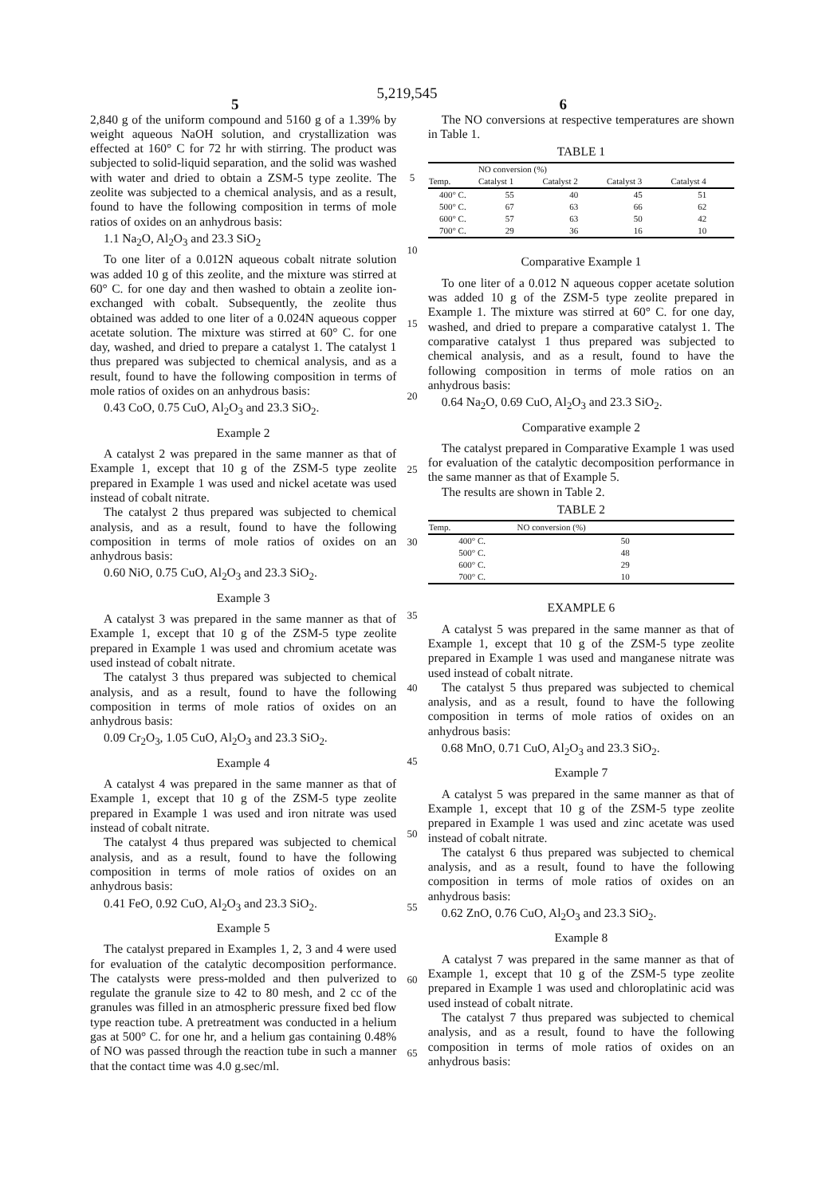5,219,545
5 6
2,840 g of the uniform compound and 5160 g of a 1.39% by weight aqueous NaOH solution, and crystallization was effected at 160° C for 72 hr with stirring. The product was subjected to solid-liquid separation, and the solid was washed with water and dried to obtain a ZSM-5 type zeolite. The zeolite was subjected to a chemical analysis, and as a result, found to have the following composition in terms of mole ratios of oxides on an anhydrous basis:
1.1 Na<sub>2</sub>O, Al<sub>2</sub>O<sub>3</sub> and 23.3 SiO<sub>2</sub>
To one liter of a 0.012N aqueous cobalt nitrate solution was added 10 g of this zeolite, and the mixture was stirred at 60° C. for one day and then washed to obtain a zeolite ion-exchanged with cobalt. Subsequently, the zeolite thus obtained was added to one liter of a 0.024N aqueous copper acetate solution. The mixture was stirred at 60° C. for one day, washed, and dried to prepare a catalyst 1. The catalyst 1 thus prepared was subjected to chemical analysis, and as a result, found to have the following composition in terms of mole ratios of oxides on an anhydrous basis:
0.43 CoO, 0.75 CuO, Al<sub>2</sub>O<sub>3</sub> and 23.3 SiO<sub>2</sub>.
Example 2
A catalyst 2 was prepared in the same manner as that of Example 1, except that 10 g of the ZSM-5 type zeolite prepared in Example 1 was used and nickel acetate was used instead of cobalt nitrate.
The catalyst 2 thus prepared was subjected to chemical analysis, and as a result, found to have the following composition in terms of mole ratios of oxides on an anhydrous basis:
0.60 NiO, 0.75 CuO, Al<sub>2</sub>O<sub>3</sub> and 23.3 SiO<sub>2</sub>.
Example 3
A catalyst 3 was prepared in the same manner as that of Example 1, except that 10 g of the ZSM-5 type zeolite prepared in Example 1 was used and chromium acetate was used instead of cobalt nitrate.
The catalyst 3 thus prepared was subjected to chemical analysis, and as a result, found to have the following composition in terms of mole ratios of oxides on an anhydrous basis:
0.09 Cr<sub>2</sub>O<sub>3</sub>, 1.05 CuO, Al<sub>2</sub>O<sub>3</sub> and 23.3 SiO<sub>2</sub>.
Example 4
A catalyst 4 was prepared in the same manner as that of Example 1, except that 10 g of the ZSM-5 type zeolite prepared in Example 1 was used and iron nitrate was used instead of cobalt nitrate.
The catalyst 4 thus prepared was subjected to chemical analysis, and as a result, found to have the following composition in terms of mole ratios of oxides on an anhydrous basis:
0.41 FeO, 0.92 CuO, Al<sub>2</sub>O<sub>3</sub> and 23.3 SiO<sub>2</sub>.
Example 5
The catalyst prepared in Examples 1, 2, 3 and 4 were used for evaluation of the catalytic decomposition performance. The catalysts were press-molded and then pulverized to regulate the granule size to 42 to 80 mesh, and 2 cc of the granules was filled in an atmospheric pressure fixed bed flow type reaction tube. A pretreatment was conducted in a helium gas at 500° C. for one hr, and a helium gas containing 0.48% of NO was passed through the reaction tube in such a manner that the contact time was 4.0 g.sec/ml.
5
10
15
20
25
30
35
40
45
50
55
60
65
The NO conversions at respective temperatures are shown in Table 1.
TABLE 1
| Temp. | NO conversion (%) | | | |
| --- | --- | --- | --- | --- |
| | Catalyst 1 | Catalyst 2 | Catalyst 3 | Catalyst 4 |
| 400° C. | 55 | 40 | 45 | 51 |
| 500° C. | 67 | 63 | 66 | 62 |
| 600° C. | 57 | 63 | 50 | 42 |
| 700° C. | 29 | 36 | 16 | 10 |
Comparative Example 1
To one liter of a 0.012 N aqueous copper acetate solution was added 10 g of the ZSM-5 type zeolite prepared in Example 1. The mixture was stirred at 60° C. for one day, washed, and dried to prepare a comparative catalyst 1. The comparative catalyst 1 thus prepared was subjected to chemical analysis, and as a result, found to have the following composition in terms of mole ratios on an anhydrous basis:
0.64 Na<sub>2</sub>O, 0.69 CuO, Al<sub>2</sub>O<sub>3</sub> and 23.3 SiO<sub>2</sub>.
Comparative example 2
The catalyst prepared in Comparative Example 1 was used for evaluation of the catalytic decomposition performance in the same manner as that of Example 5.
The results are shown in Table 2.
TABLE 2
| Temp. | NO conversion (%) |
| --- | --- |
| 400° C. | 50 |
| 500° C. | 48 |
| 600° C. | 29 |
| 700° C. | 10 |
EXAMPLE 6
A catalyst 5 was prepared in the same manner as that of Example 1, except that 10 g of the ZSM-5 type zeolite prepared in Example 1 was used and manganese nitrate was used instead of cobalt nitrate.
The catalyst 5 thus prepared was subjected to chemical analysis, and as a result, found to have the following composition in terms of mole ratios of oxides on an anhydrous basis:
0.68 MnO, 0.71 CuO, Al<sub>2</sub>O<sub>3</sub> and 23.3 SiO<sub>2</sub>.
Example 7
A catalyst 5 was prepared in the same manner as that of Example 1, except that 10 g of the ZSM-5 type zeolite prepared in Example 1 was used and zinc acetate was used instead of cobalt nitrate.
The catalyst 6 thus prepared was subjected to chemical analysis, and as a result, found to have the following composition in terms of mole ratios of oxides on an anhydrous basis:
0.62 ZnO, 0.76 CuO, Al<sub>2</sub>O<sub>3</sub> and 23.3 SiO<sub>2</sub>.
Example 8
A catalyst 7 was prepared in the same manner as that of Example 1, except that 10 g of the ZSM-5 type zeolite prepared in Example 1 was used and chloroplatinic acid was used instead of cobalt nitrate.
The catalyst 7 thus prepared was subjected to chemical analysis, and as a result, found to have the following composition in terms of mole ratios of oxides on an anhydrous basis: